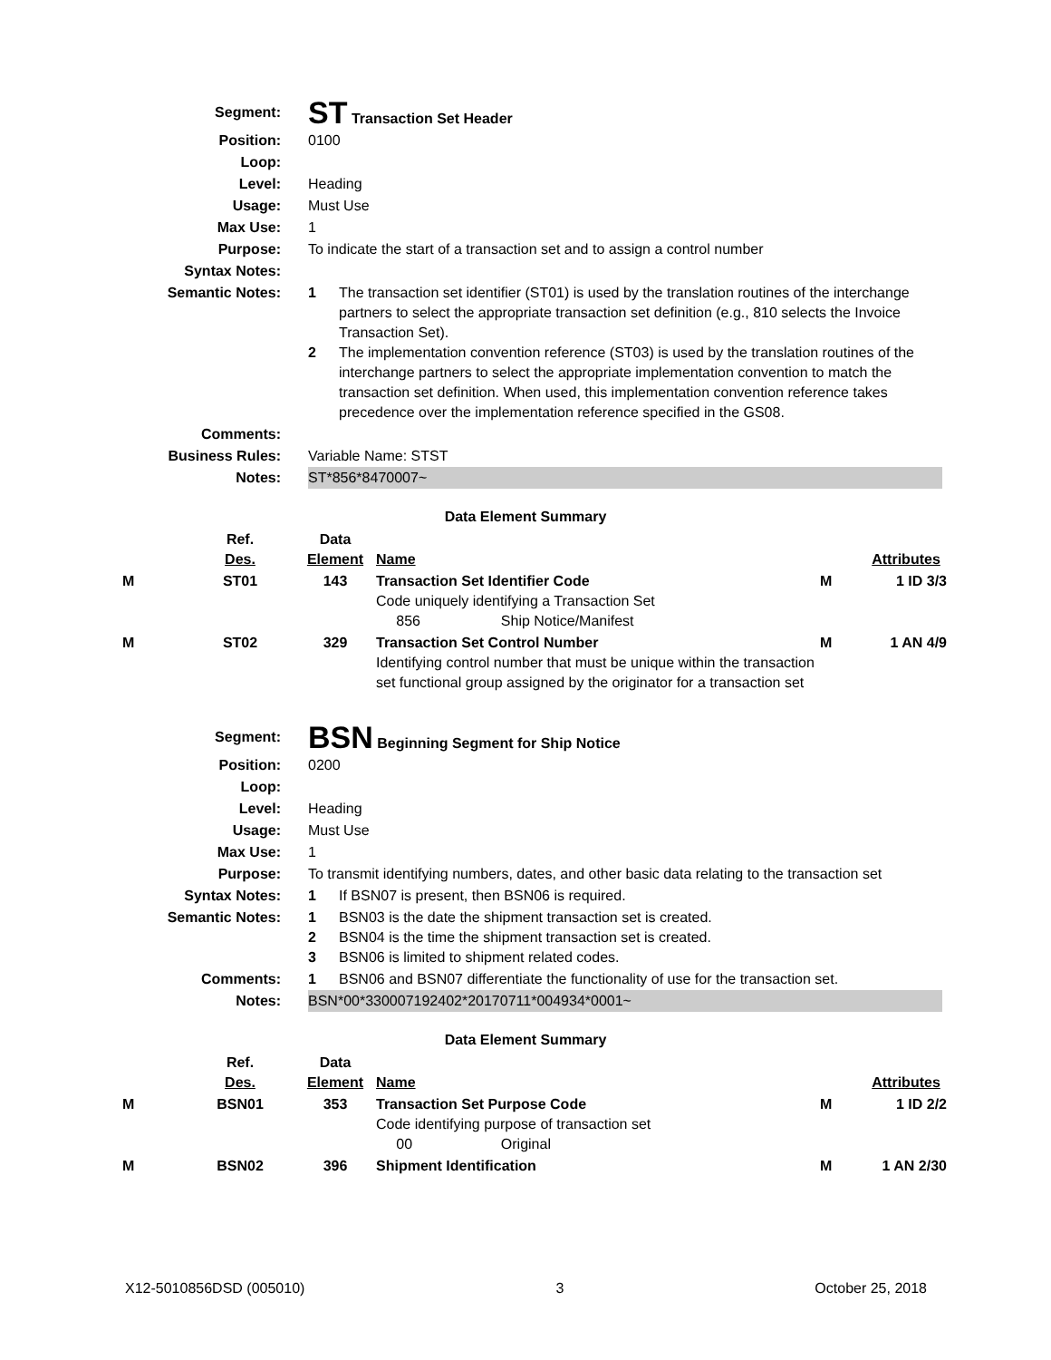| Segment: | ST Transaction Set Header |
| Position: | 0100 |
| Loop: | |
| Level: | Heading |
| Usage: | Must Use |
| Max Use: | 1 |
| Purpose: | To indicate the start of a transaction set and to assign a control number |
| Syntax Notes: | |
| Semantic Notes: | 1 The transaction set identifier (ST01) is used by the translation routines of the interchange partners to select the appropriate transaction set definition (e.g., 810 selects the Invoice Transaction Set). 2 The implementation convention reference (ST03) is used by the translation routines of the interchange partners to select the appropriate implementation convention to match the transaction set definition. When used, this implementation convention reference takes precedence over the implementation reference specified in the GS08. |
| Comments: | |
| Business Rules: | Variable Name: STST |
| Notes: | ST*856*8470007~ |
Data Element Summary
| | Ref. Des. | Data Element | Name | | Attributes |
| M | ST01 | 143 | Transaction Set Identifier Code Code uniquely identifying a Transaction Set 856 Ship Notice/Manifest | M | 1 ID 3/3 |
| M | ST02 | 329 | Transaction Set Control Number Identifying control number that must be unique within the transaction set functional group assigned by the originator for a transaction set | M | 1 AN 4/9 |
| Segment: | BSN Beginning Segment for Ship Notice |
| Position: | 0200 |
| Loop: | |
| Level: | Heading |
| Usage: | Must Use |
| Max Use: | 1 |
| Purpose: | To transmit identifying numbers, dates, and other basic data relating to the transaction set |
| Syntax Notes: | 1 If BSN07 is present, then BSN06 is required. |
| Semantic Notes: | 1 BSN03 is the date the shipment transaction set is created. 2 BSN04 is the time the shipment transaction set is created. 3 BSN06 is limited to shipment related codes. |
| Comments: | 1 BSN06 and BSN07 differentiate the functionality of use for the transaction set. |
| Notes: | BSN*00*330007192402*20170711*004934*0001~ |
Data Element Summary
| | Ref. Des. | Data Element | Name | | Attributes |
| M | BSN01 | 353 | Transaction Set Purpose Code Code identifying purpose of transaction set 00 Original | M | 1 ID 2/2 |
| M | BSN02 | 396 | Shipment Identification | M | 1 AN 2/30 |
X12-5010856DSD (005010) 3 October 25, 2018